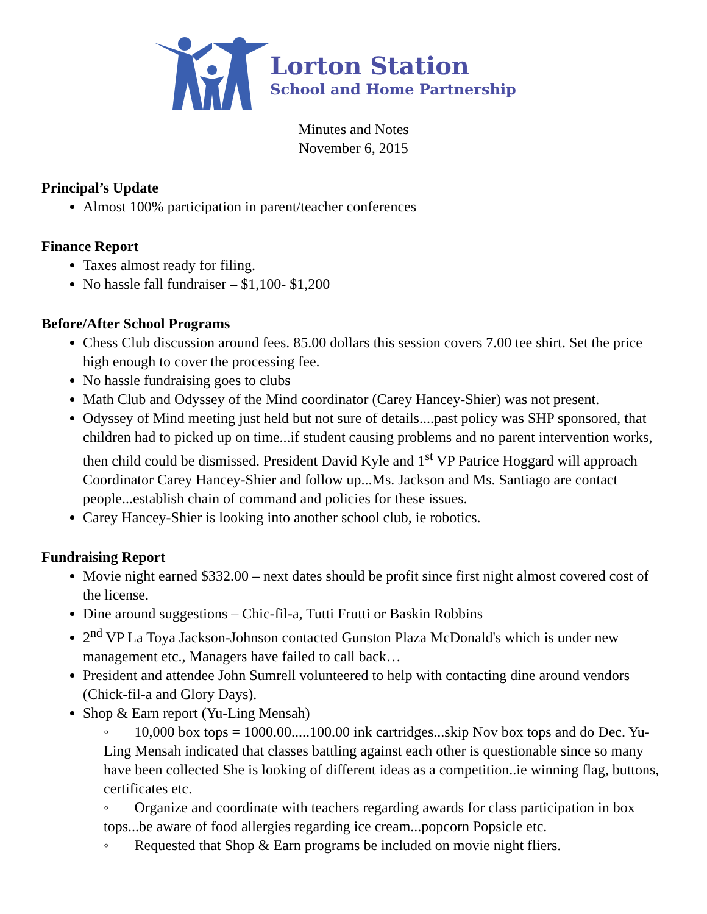Lorton Station
School and Home Partnership
Minutes and Notes
November 6, 2015
Principal’s Update
Almost 100% participation in parent/teacher conferences
Finance Report
Taxes almost ready for filing.
No hassle fall fundraiser – $1,100- $1,200
Before/After School Programs
Chess Club discussion around fees. 85.00 dollars this session covers 7.00 tee shirt. Set the price high enough to cover the processing fee.
No hassle fundraising goes to clubs
Math Club and Odyssey of the Mind coordinator (Carey Hancey-Shier) was not present.
Odyssey of Mind meeting just held but not sure of details....past policy was SHP sponsored, that children had to picked up on time...if student causing problems and no parent intervention works, then child could be dismissed. President David Kyle and 1<sup>st</sup> VP Patrice Hoggard will approach Coordinator Carey Hancey-Shier and follow up...Ms. Jackson and Ms. Santiago are contact people...establish chain of command and policies for these issues.
Carey Hancey-Shier is looking into another school club, ie robotics.
Fundraising Report
Movie night earned $332.00 – next dates should be profit since first night almost covered cost of the license.
Dine around suggestions – Chic-fil-a, Tutti Frutti or Baskin Robbins
2<sup>nd</sup> VP La Toya Jackson-Johnson contacted Gunston Plaza McDonald's which is under new management etc., Managers have failed to call back…
President and attendee John Sumrell volunteered to help with contacting dine around vendors (Chick-fil-a and Glory Days).
Shop & Earn report (Yu-Ling Mensah)
◦ 10,000 box tops = 1000.00.....100.00 ink cartridges...skip Nov box tops and do Dec. Yu-Ling Mensah indicated that classes battling against each other is questionable since so many have been collected She is looking of different ideas as a competition..ie winning flag, buttons, certificates etc.
◦ Organize and coordinate with teachers regarding awards for class participation in box tops...be aware of food allergies regarding ice cream...popcorn Popsicle etc.
◦ Requested that Shop & Earn programs be included on movie night fliers.